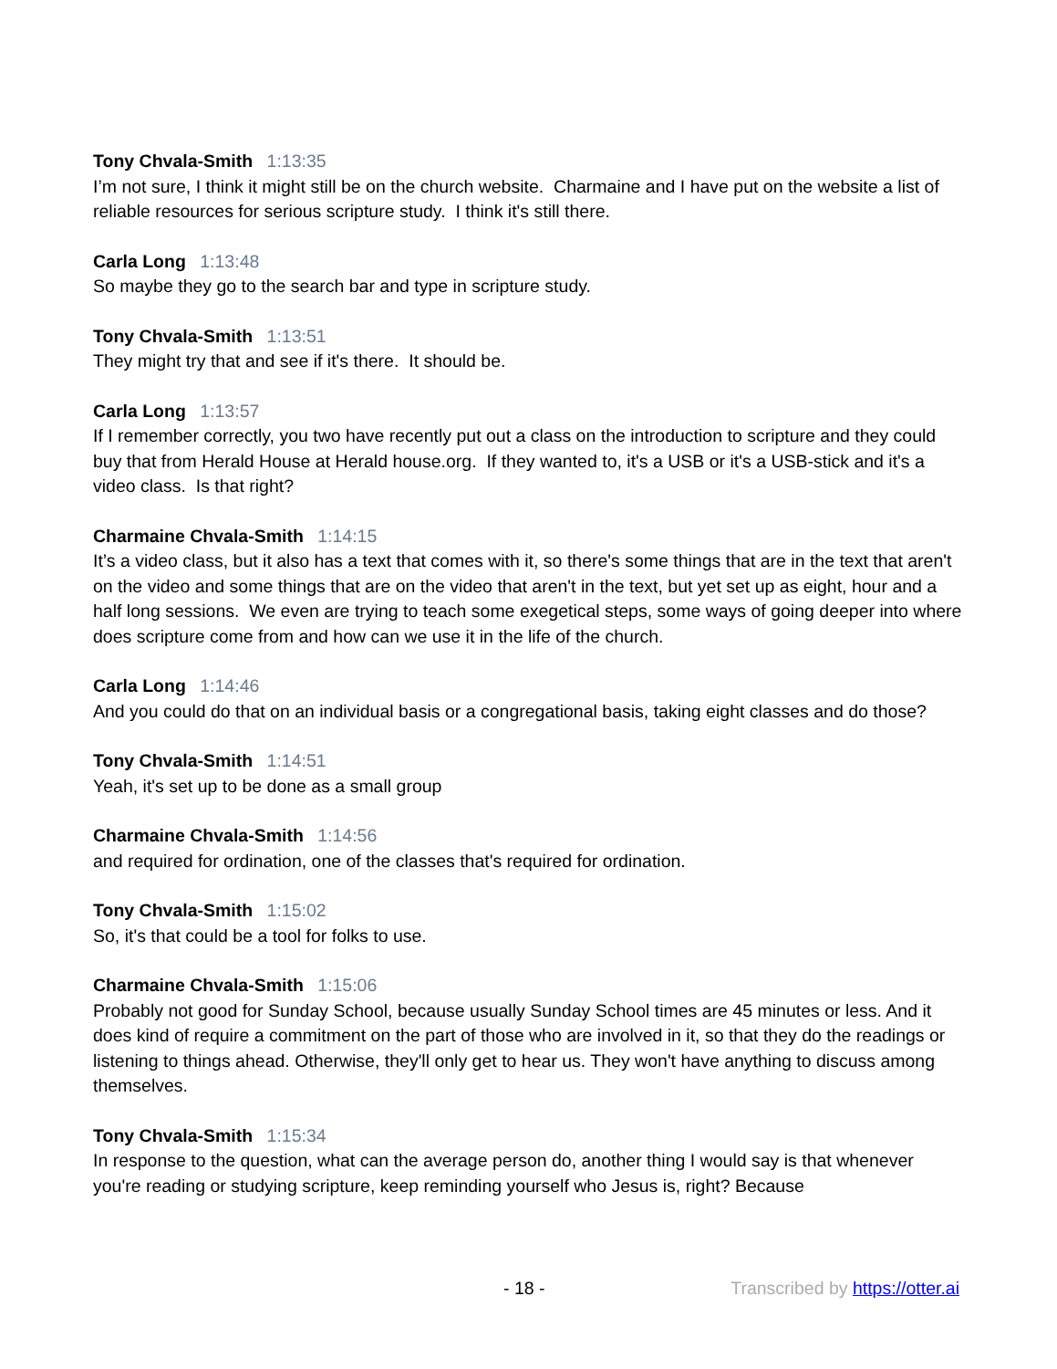Tony Chvala-Smith 1:13:35
I’m not sure, I think it might still be on the church website. Charmaine and I have put on the website a list of reliable resources for serious scripture study. I think it's still there.
Carla Long 1:13:48
So maybe they go to the search bar and type in scripture study.
Tony Chvala-Smith 1:13:51
They might try that and see if it's there. It should be.
Carla Long 1:13:57
If I remember correctly, you two have recently put out a class on the introduction to scripture and they could buy that from Herald House at Herald house.org. If they wanted to, it's a USB or it's a USB-stick and it's a video class. Is that right?
Charmaine Chvala-Smith 1:14:15
It’s a video class, but it also has a text that comes with it, so there's some things that are in the text that aren't on the video and some things that are on the video that aren't in the text, but yet set up as eight, hour and a half long sessions. We even are trying to teach some exegetical steps, some ways of going deeper into where does scripture come from and how can we use it in the life of the church.
Carla Long 1:14:46
And you could do that on an individual basis or a congregational basis, taking eight classes and do those?
Tony Chvala-Smith 1:14:51
Yeah, it's set up to be done as a small group
Charmaine Chvala-Smith 1:14:56
and required for ordination, one of the classes that's required for ordination.
Tony Chvala-Smith 1:15:02
So, it's that could be a tool for folks to use.
Charmaine Chvala-Smith 1:15:06
Probably not good for Sunday School, because usually Sunday School times are 45 minutes or less. And it does kind of require a commitment on the part of those who are involved in it, so that they do the readings or listening to things ahead. Otherwise, they'll only get to hear us. They won't have anything to discuss among themselves.
Tony Chvala-Smith 1:15:34
In response to the question, what can the average person do, another thing I would say is that whenever you're reading or studying scripture, keep reminding yourself who Jesus is, right? Because
- 18 - Transcribed by https://otter.ai